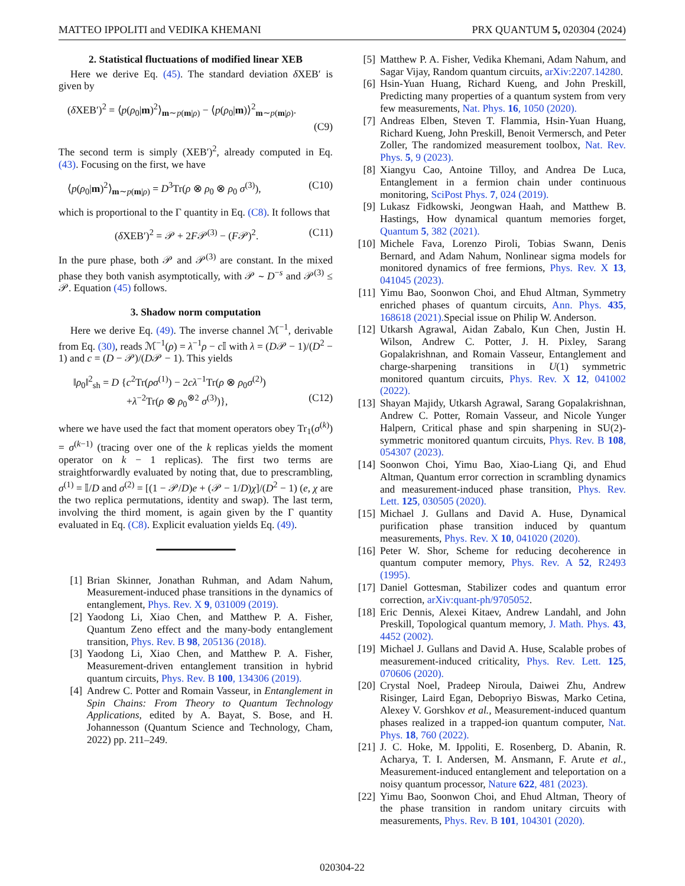MATTEO IPPOLITI and VEDIKA KHEMANI PRX QUANTUM 5, 020304 (2024)
2. Statistical fluctuations of modified linear XEB
Here we derive Eq. (45). The standard deviation δ XEB′ is given by
(δ XEB′)<sup>2</sup> = ⟨p(ρ<sub>0</sub>|m)<sup>2</sup>⟩<sub>m∼p(m|ρ)</sub> − ⟨p(ρ<sub>0</sub>|m)⟩<sup>2</sup><sub>m∼p(m|ρ)</sub>.
(C9)
The second term is simply (XEB′)<sup>2</sup>, already computed in Eq. (43). Focusing on the first, we have
⟨p(ρ<sub>0</sub>|m)<sup>2</sup>⟩<sub>m∼p(m|ρ)</sub> = D<sup>3</sup>Tr(ρ ⊗ ρ<sub>0</sub> ⊗ ρ<sub>0</sub> σ<sup>(3)</sup>), (C10)
which is proportional to the Γ quantity in Eq. (C8). It follows that
(δ XEB′)<sup>2</sup> = 𝒫 + 2F𝒫<sup>(3)</sup> − (F𝒫)<sup>2</sup>. (C11)
In the pure phase, both 𝒫 and 𝒫<sup>(3)</sup> are constant. In the mixed phase they both vanish asymptotically, with 𝒫 ∼ D<sup>−s</sup> and 𝒫<sup>(3)</sup> ≤ 𝒫. Equation (45) follows.
3. Shadow norm computation
Here we derive Eq. (49). The inverse channel ℳ<sup>−1</sup>, derivable from Eq. (30), reads ℳ<sup>−1</sup>(ρ) = λ<sup>−1</sup>ρ − c 𝕀 with λ = (D𝒫 − 1)/(D<sup>2</sup> − 1) and c = (D − 𝒫)/(D𝒫 − 1). This yields
‖ρ<sub>0</sub>‖<sup>2</sup><sub>sh</sub> = D {c<sup>2</sup>Tr(ρσ<sup>(1)</sup>) − 2cλ<sup>−1</sup>Tr(ρ ⊗ ρ<sub>0</sub>σ<sup>(2)</sup>)
+λ<sup>−2</sup>Tr(ρ ⊗ ρ<sub>0</sub><sup>⊗2</sup> σ<sup>(3)</sup>)}, (C12)
where we have used the fact that moment operators obey Tr<sub>1</sub>(σ<sup>(k)</sup>) = σ<sup>(k−1)</sup> (tracing over one of the k replicas yields the moment operator on k − 1 replicas). The first two terms are straightforwardly evaluated by noting that, due to prescrambling, σ<sup>(1)</sup> = 𝕀/D and σ<sup>(2)</sup> = [(1 − 𝒫/D)e + (𝒫 − 1/D)χ]/(D<sup>2</sup> − 1) (e, χ are the two replica permutations, identity and swap). The last term, involving the third moment, is again given by the Γ quantity evaluated in Eq. (C8). Explicit evaluation yields Eq. (49).
[1] Brian Skinner, Jonathan Ruhman, and Adam Nahum, Measurement-induced phase transitions in the dynamics of entanglement, Phys. Rev. X 9, 031009 (2019).
[2] Yaodong Li, Xiao Chen, and Matthew P. A. Fisher, Quantum Zeno effect and the many-body entanglement transition, Phys. Rev. B 98, 205136 (2018).
[3] Yaodong Li, Xiao Chen, and Matthew P. A. Fisher, Measurement-driven entanglement transition in hybrid quantum circuits, Phys. Rev. B 100, 134306 (2019).
[4] Andrew C. Potter and Romain Vasseur, in Entanglement in Spin Chains: From Theory to Quantum Technology Applications, edited by A. Bayat, S. Bose, and H. Johannesson (Quantum Science and Technology, Cham, 2022) pp. 211–249.
[5] Matthew P. A. Fisher, Vedika Khemani, Adam Nahum, and Sagar Vijay, Random quantum circuits, arXiv:2207.14280.
[6] Hsin-Yuan Huang, Richard Kueng, and John Preskill, Predicting many properties of a quantum system from very few measurements, Nat. Phys. 16, 1050 (2020).
[7] Andreas Elben, Steven T. Flammia, Hsin-Yuan Huang, Richard Kueng, John Preskill, Benoit Vermersch, and Peter Zoller, The randomized measurement toolbox, Nat. Rev. Phys. 5, 9 (2023).
[8] Xiangyu Cao, Antoine Tilloy, and Andrea De Luca, Entanglement in a fermion chain under continuous monitoring, SciPost Phys. 7, 024 (2019).
[9] Lukasz Fidkowski, Jeongwan Haah, and Matthew B. Hastings, How dynamical quantum memories forget, Quantum 5, 382 (2021).
[10] Michele Fava, Lorenzo Piroli, Tobias Swann, Denis Bernard, and Adam Nahum, Nonlinear sigma models for monitored dynamics of free fermions, Phys. Rev. X 13, 041045 (2023).
[11] Yimu Bao, Soonwon Choi, and Ehud Altman, Symmetry enriched phases of quantum circuits, Ann. Phys. 435, 168618 (2021). Special issue on Philip W. Anderson.
[12] Utkarsh Agrawal, Aidan Zabalo, Kun Chen, Justin H. Wilson, Andrew C. Potter, J. H. Pixley, Sarang Gopalakrishnan, and Romain Vasseur, Entanglement and charge-sharpening transitions in U(1) symmetric monitored quantum circuits, Phys. Rev. X 12, 041002 (2022).
[13] Shayan Majidy, Utkarsh Agrawal, Sarang Gopalakrishnan, Andrew C. Potter, Romain Vasseur, and Nicole Yunger Halpern, Critical phase and spin sharpening in SU(2)-symmetric monitored quantum circuits, Phys. Rev. B 108, 054307 (2023).
[14] Soonwon Choi, Yimu Bao, Xiao-Liang Qi, and Ehud Altman, Quantum error correction in scrambling dynamics and measurement-induced phase transition, Phys. Rev. Lett. 125, 030505 (2020).
[15] Michael J. Gullans and David A. Huse, Dynamical purification phase transition induced by quantum measurements, Phys. Rev. X 10, 041020 (2020).
[16] Peter W. Shor, Scheme for reducing decoherence in quantum computer memory, Phys. Rev. A 52, R2493 (1995).
[17] Daniel Gottesman, Stabilizer codes and quantum error correction, arXiv:quant-ph/9705052.
[18] Eric Dennis, Alexei Kitaev, Andrew Landahl, and John Preskill, Topological quantum memory, J. Math. Phys. 43, 4452 (2002).
[19] Michael J. Gullans and David A. Huse, Scalable probes of measurement-induced criticality, Phys. Rev. Lett. 125, 070606 (2020).
[20] Crystal Noel, Pradeep Niroula, Daiwei Zhu, Andrew Risinger, Laird Egan, Debopriyo Biswas, Marko Cetina, Alexey V. Gorshkov et al., Measurement-induced quantum phases realized in a trapped-ion quantum computer, Nat. Phys. 18, 760 (2022).
[21] J. C. Hoke, M. Ippoliti, E. Rosenberg, D. Abanin, R. Acharya, T. I. Andersen, M. Ansmann, F. Arute et al., Measurement-induced entanglement and teleportation on a noisy quantum processor, Nature 622, 481 (2023).
[22] Yimu Bao, Soonwon Choi, and Ehud Altman, Theory of the phase transition in random unitary circuits with measurements, Phys. Rev. B 101, 104301 (2020).
020304-22